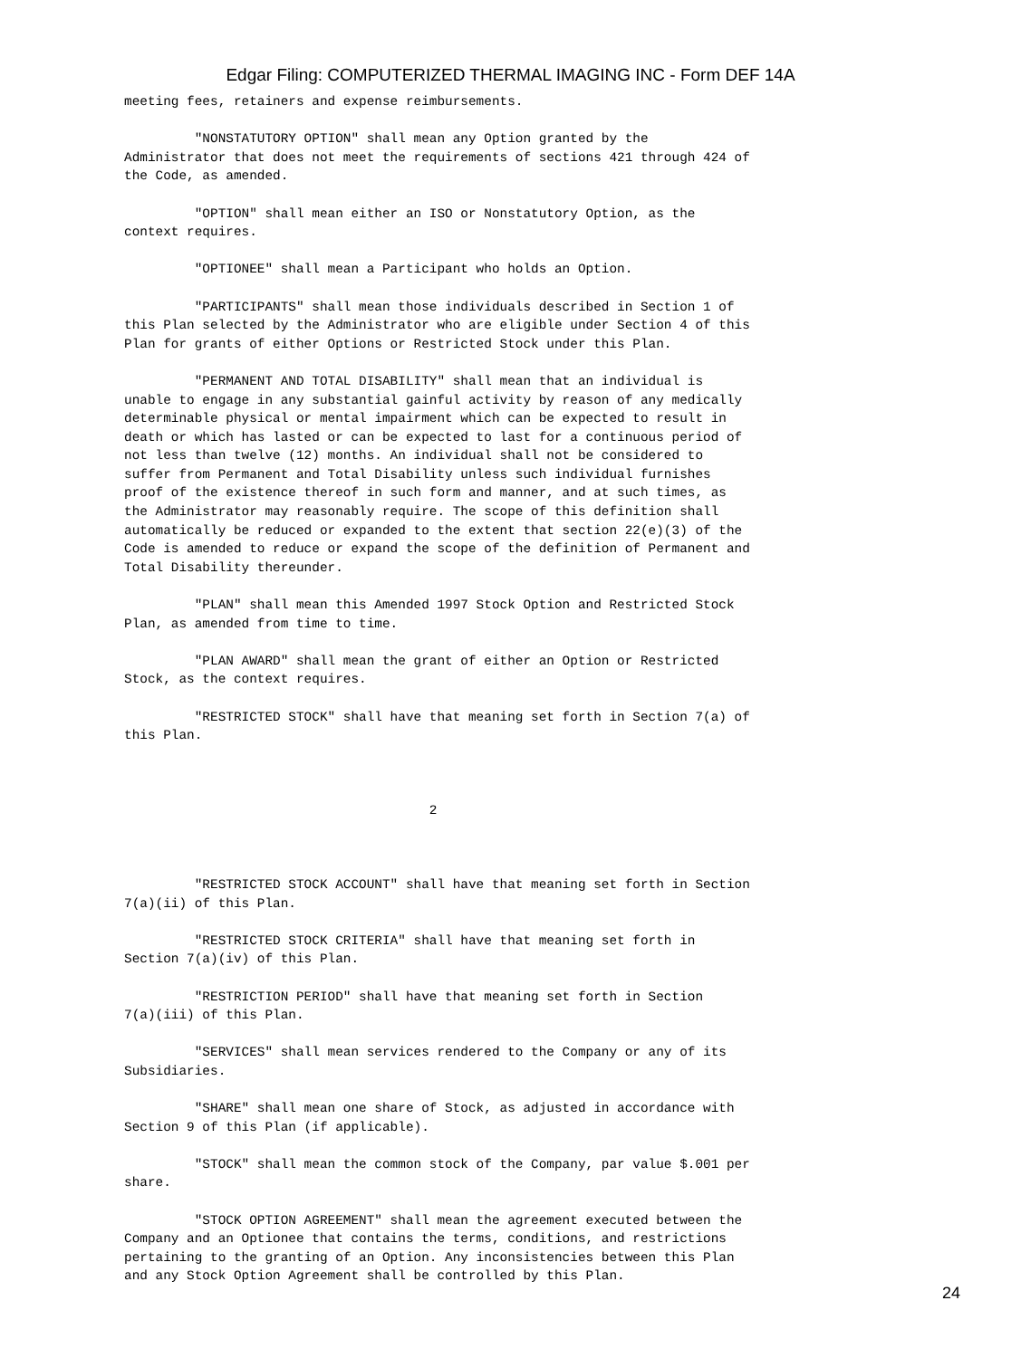Edgar Filing: COMPUTERIZED THERMAL IMAGING INC - Form DEF 14A
meeting fees, retainers and expense reimbursements.

         "NONSTATUTORY OPTION" shall mean any Option granted by the
Administrator that does not meet the requirements of sections 421 through 424 of
the Code, as amended.

         "OPTION" shall mean either an ISO or Nonstatutory Option, as the
context requires.

         "OPTIONEE" shall mean a Participant who holds an Option.

         "PARTICIPANTS" shall mean those individuals described in Section 1 of
this Plan selected by the Administrator who are eligible under Section 4 of this
Plan for grants of either Options or Restricted Stock under this Plan.

         "PERMANENT AND TOTAL DISABILITY" shall mean that an individual is
unable to engage in any substantial gainful activity by reason of any medically
determinable physical or mental impairment which can be expected to result in
death or which has lasted or can be expected to last for a continuous period of
not less than twelve (12) months. An individual shall not be considered to
suffer from Permanent and Total Disability unless such individual furnishes
proof of the existence thereof in such form and manner, and at such times, as
the Administrator may reasonably require. The scope of this definition shall
automatically be reduced or expanded to the extent that section 22(e)(3) of the
Code is amended to reduce or expand the scope of the definition of Permanent and
Total Disability thereunder.

         "PLAN" shall mean this Amended 1997 Stock Option and Restricted Stock
Plan, as amended from time to time.

         "PLAN AWARD" shall mean the grant of either an Option or Restricted
Stock, as the context requires.

         "RESTRICTED STOCK" shall have that meaning set forth in Section 7(a) of
this Plan.



                                       2



         "RESTRICTED STOCK ACCOUNT" shall have that meaning set forth in Section
7(a)(ii) of this Plan.

         "RESTRICTED STOCK CRITERIA" shall have that meaning set forth in
Section 7(a)(iv) of this Plan.

         "RESTRICTION PERIOD" shall have that meaning set forth in Section
7(a)(iii) of this Plan.

         "SERVICES" shall mean services rendered to the Company or any of its
Subsidiaries.

         "SHARE" shall mean one share of Stock, as adjusted in accordance with
Section 9 of this Plan (if applicable).

         "STOCK" shall mean the common stock of the Company, par value $.001 per
share.

         "STOCK OPTION AGREEMENT" shall mean the agreement executed between the
Company and an Optionee that contains the terms, conditions, and restrictions
pertaining to the granting of an Option. Any inconsistencies between this Plan
and any Stock Option Agreement shall be controlled by this Plan.
24